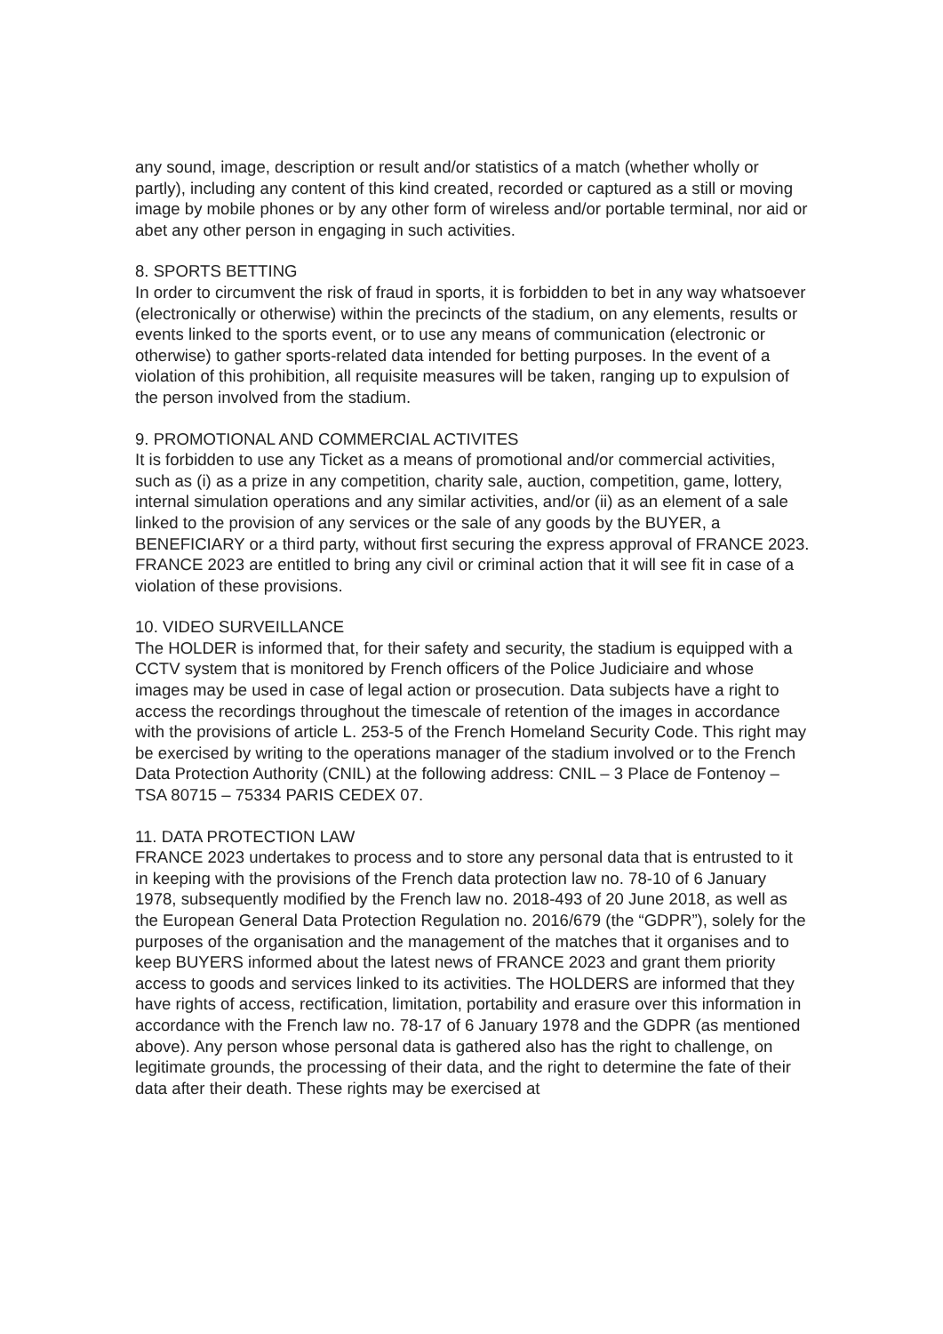any sound, image, description or result and/or statistics of a match (whether wholly or partly), including any content of this kind created, recorded or captured as a still or moving image by mobile phones or by any other form of wireless and/or portable terminal, nor aid or abet any other person in engaging in such activities.
8. SPORTS BETTING
In order to circumvent the risk of fraud in sports, it is forbidden to bet in any way whatsoever (electronically or otherwise) within the precincts of the stadium, on any elements, results or events linked to the sports event, or to use any means of communication (electronic or otherwise) to gather sports-related data intended for betting purposes. In the event of a violation of this prohibition, all requisite measures will be taken, ranging up to expulsion of the person involved from the stadium.
9. PROMOTIONAL AND COMMERCIAL ACTIVITES
It is forbidden to use any Ticket as a means of promotional and/or commercial activities, such as (i) as a prize in any competition, charity sale, auction, competition, game, lottery, internal simulation operations and any similar activities, and/or (ii) as an element of a sale linked to the provision of any services or the sale of any goods by the BUYER, a BENEFICIARY or a third party, without first securing the express approval of FRANCE 2023.
FRANCE 2023 are entitled to bring any civil or criminal action that it will see fit in case of a violation of these provisions.
10. VIDEO SURVEILLANCE
The HOLDER is informed that, for their safety and security, the stadium is equipped with a CCTV system that is monitored by French officers of the Police Judiciaire and whose images may be used in case of legal action or prosecution. Data subjects have a right to access the recordings throughout the timescale of retention of the images in accordance with the provisions of article L. 253-5 of the French Homeland Security Code. This right may be exercised by writing to the operations manager of the stadium involved or to the French Data Protection Authority (CNIL) at the following address: CNIL – 3 Place de Fontenoy – TSA 80715 – 75334 PARIS CEDEX 07.
11. DATA PROTECTION LAW
FRANCE 2023 undertakes to process and to store any personal data that is entrusted to it in keeping with the provisions of the French data protection law no. 78-10 of 6 January 1978, subsequently modified by the French law no. 2018-493 of 20 June 2018, as well as the European General Data Protection Regulation no. 2016/679 (the “GDPR”), solely for the purposes of the organisation and the management of the matches that it organises and to keep BUYERS informed about the latest news of FRANCE 2023 and grant them priority access to goods and services linked to its activities. The HOLDERS are informed that they have rights of access, rectification, limitation, portability and erasure over this information in accordance with the French law no. 78-17 of 6 January 1978 and the GDPR (as mentioned above). Any person whose personal data is gathered also has the right to challenge, on legitimate grounds, the processing of their data, and the right to determine the fate of their data after their death. These rights may be exercised at